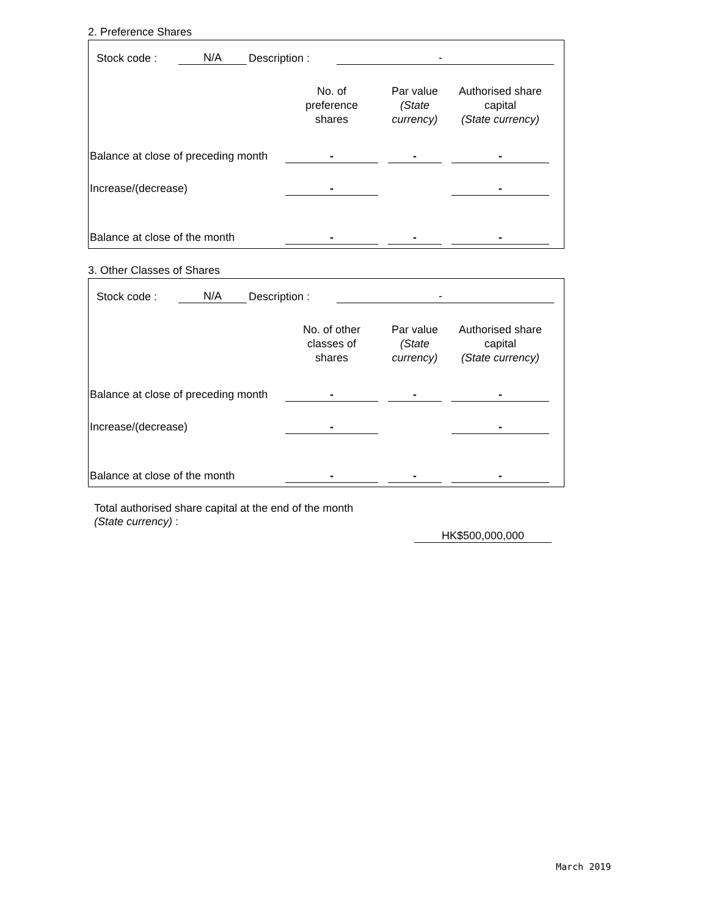2. Preference Shares
| Stock code : | N/A | Description : | - | |
| | No. of preference shares | | Par value (State currency) | | Authorised share capital (State currency) | |
| Balance at close of preceding month | - | | - | | - | |
| Increase/(decrease) | - | | | | - | |
| Balance at close of the month | - | | - | | - | |
3. Other Classes of Shares
| Stock code : | N/A | Description : | - | |
| | No. of other classes of shares | | Par value (State currency) | | Authorised share capital (State currency) | |
| Balance at close of preceding month | - | | - | | - | |
| Increase/(decrease) | - | | | | - | |
| Balance at close of the month | - | | - | | - | |
Total authorised share capital at the end of the month
(State currency) :
HK$500,000,000
March 2019